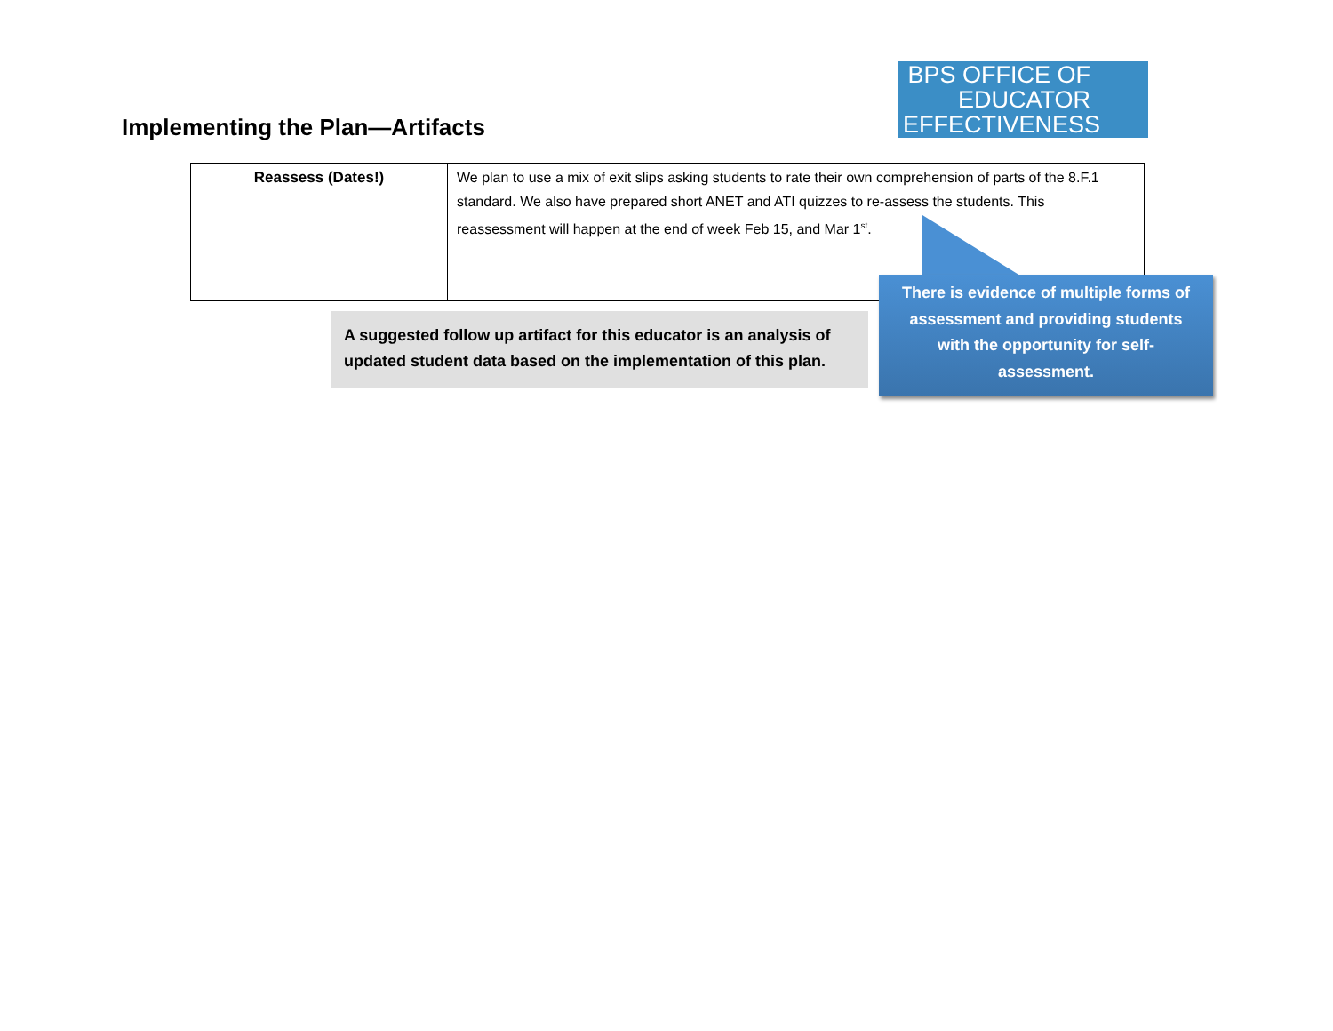Implementing the Plan—Artifacts
BPS OFFICE OF EDUCATOR EFFECTIVENESS
| Reassess (Dates!) | We plan to use a mix of exit slips asking students to rate their own comprehension of parts of the 8.F.1 standard. We also have prepared short ANET and ATI quizzes to re-assess the students. This reassessment will happen at the end of week Feb 15, and Mar 1<sup>st</sup>. |
A suggested follow up artifact for this educator is an analysis of updated student data based on the implementation of this plan.
There is evidence of multiple forms of assessment and providing students with the opportunity for self-assessment.